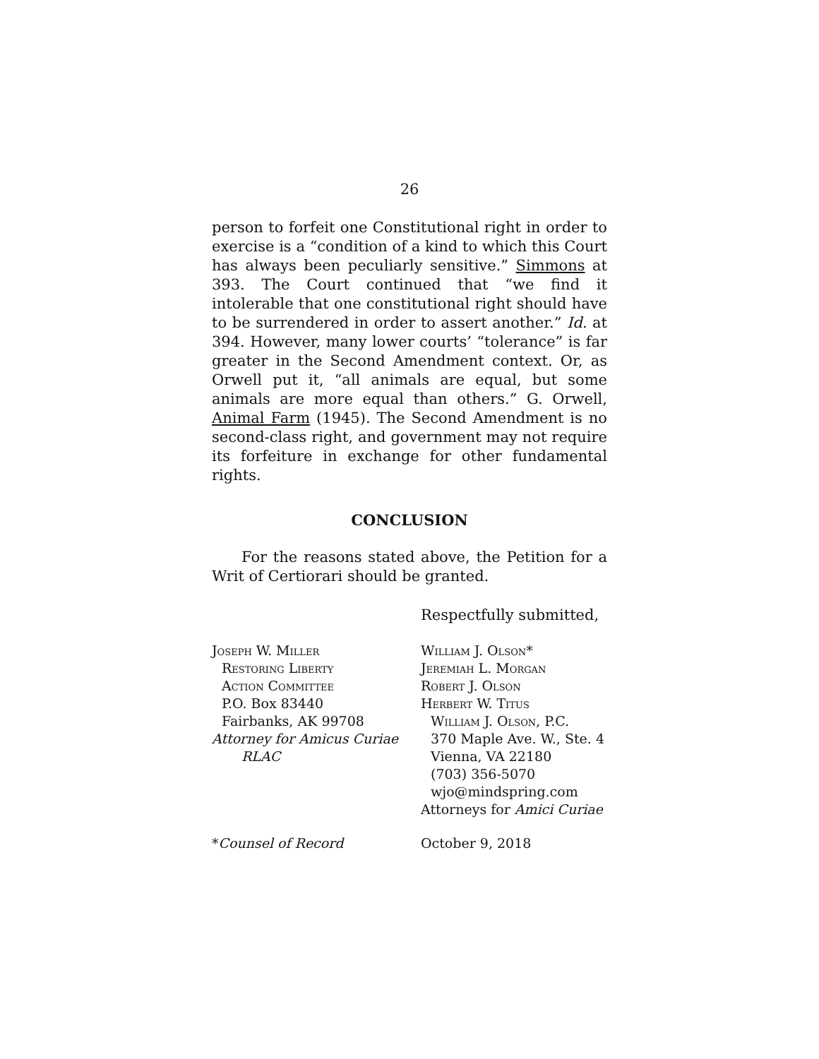26
person to forfeit one Constitutional right in order to exercise is a “condition of a kind to which this Court has always been peculiarly sensitive.” Simmons at 393. The Court continued that “we find it intolerable that one constitutional right should have to be surrendered in order to assert another.” Id. at 394. However, many lower courts’ “tolerance” is far greater in the Second Amendment context. Or, as Orwell put it, “all animals are equal, but some animals are more equal than others.” G. Orwell, Animal Farm (1945). The Second Amendment is no second-class right, and government may not require its forfeiture in exchange for other fundamental rights.
CONCLUSION
For the reasons stated above, the Petition for a Writ of Certiorari should be granted.
Respectfully submitted,
Joseph W. Miller
Restoring Liberty
Action Committee
P.O. Box 83440
Fairbanks, AK 99708
Attorney for Amicus Curiae
RLAC
William J. Olson*
Jeremiah L. Morgan
Robert J. Olson
Herbert W. Titus
William J. Olson, P.C.
370 Maple Ave. W., Ste. 4
Vienna, VA 22180
(703) 356-5070
wjo@mindspring.com
Attorneys for Amici Curiae
*Counsel of Record October 9, 2018